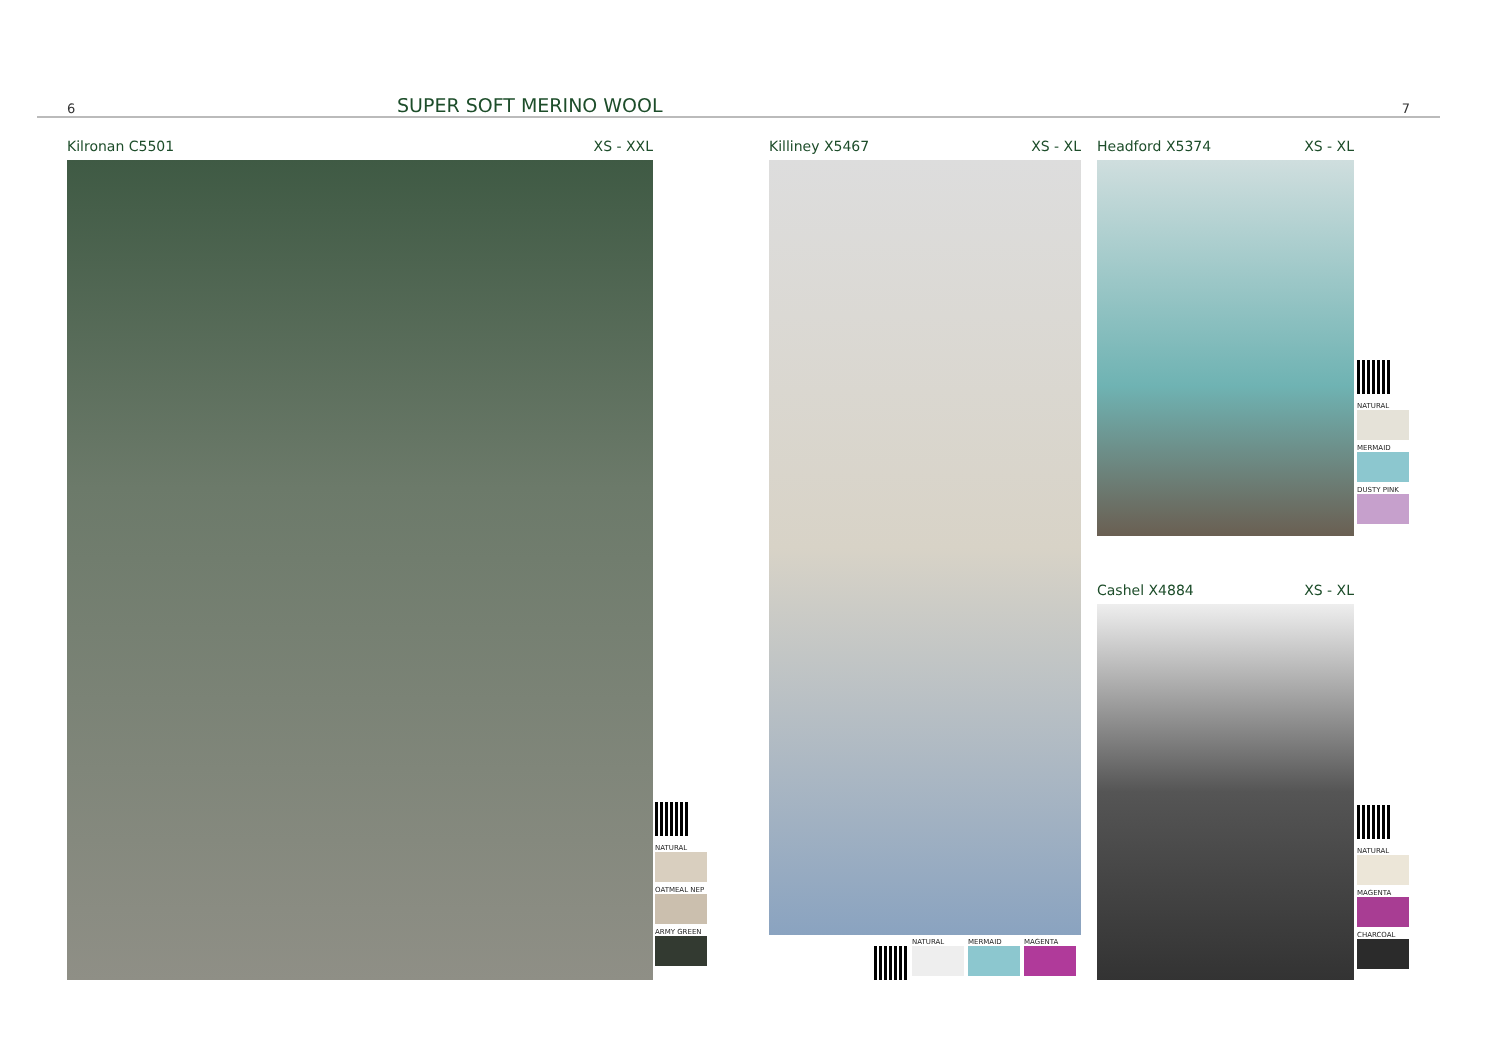6 SUPER SOFT MERINO WOOL 7
Kilronan C5501 XS - XXL
NATURAL
OATMEAL NEP
ARMY GREEN
Killiney X5467 XS - XL
NATURAL
MERMAID
MAGENTA
Headford X5374 XS - XL
NATURAL
MERMAID
DUSTY PINK
Cashel X4884 XS - XL
NATURAL
MAGENTA
CHARCOAL